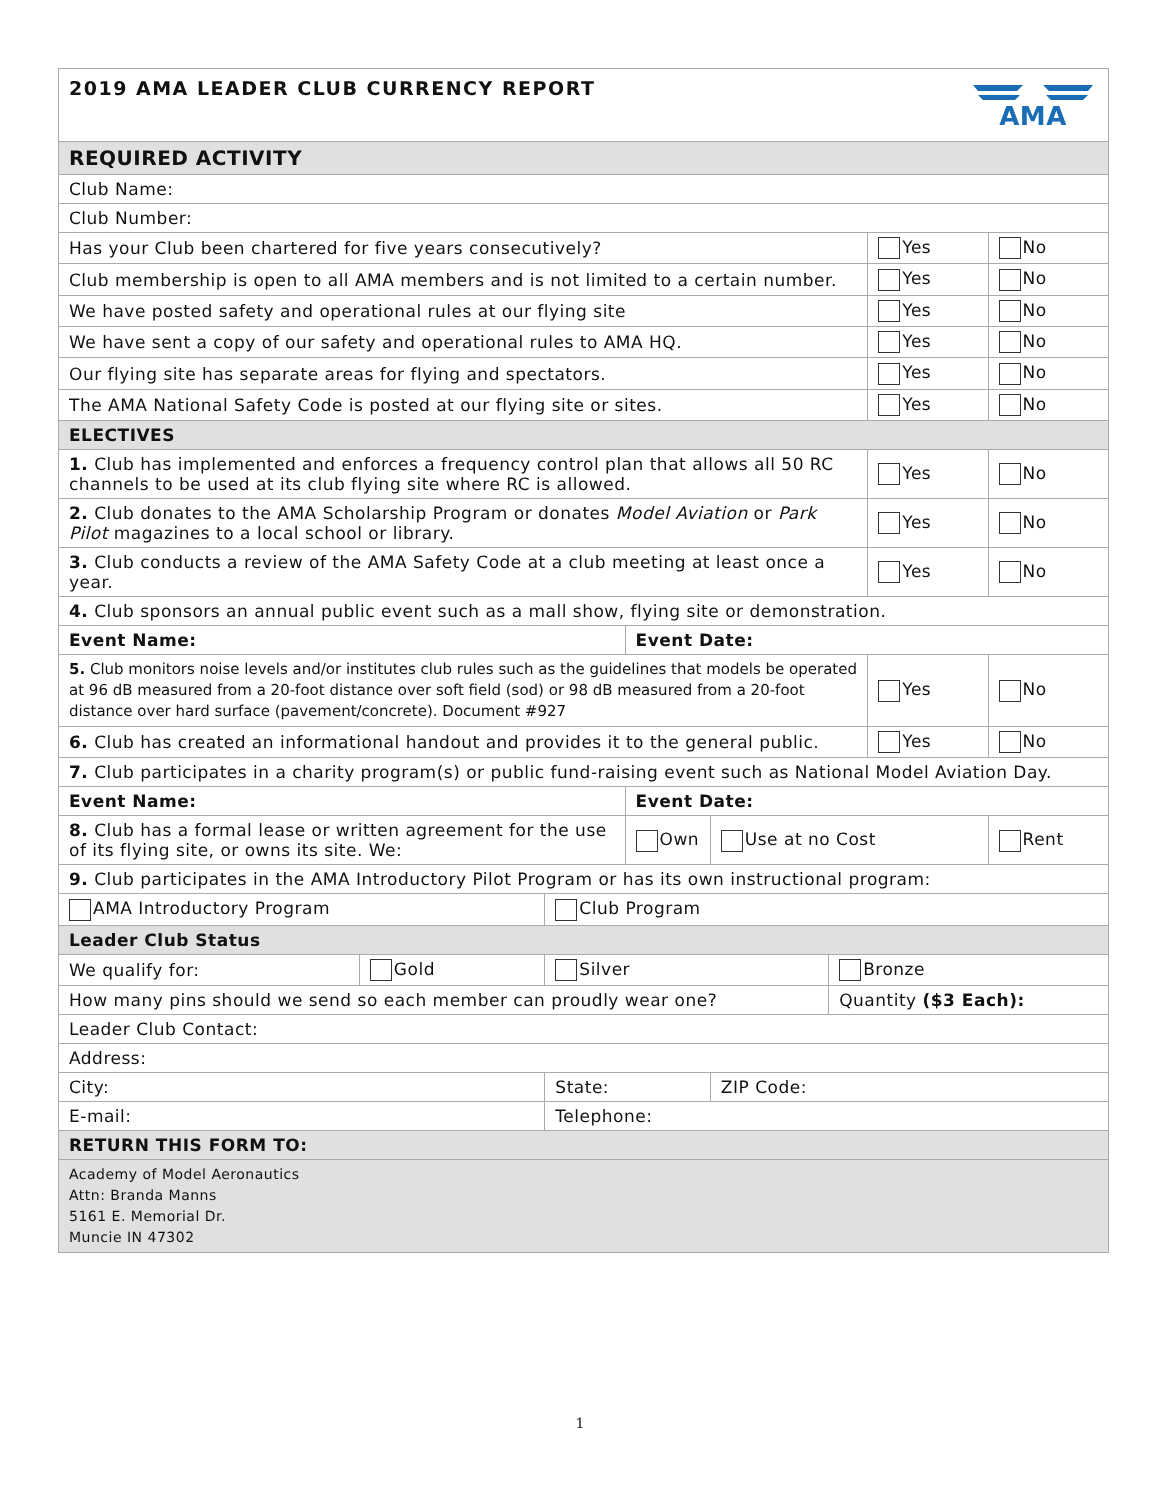| 2019 AMA LEADER CLUB CURRENCY REPORT | | | | | | AMA | |
| REQUIRED ACTIVITY | | | | | | | |
| Club Name: | | | | | | | |
| Club Number: | | | | | | | |
| Has your Club been chartered for five years consecutively? | | | | | | Yes | No |
| Club membership is open to all AMA members and is not limited to a certain number. | | | | | | Yes | No |
| We have posted safety and operational rules at our flying site | | | | | | Yes | No |
| We have sent a copy of our safety and operational rules to AMA HQ. | | | | | | Yes | No |
| Our flying site has separate areas for flying and spectators. | | | | | | Yes | No |
| The AMA National Safety Code is posted at our flying site or sites. | | | | | | Yes | No |
| ELECTIVES | | | | | | | |
| 1. Club has implemented and enforces a frequency control plan that allows all 50 RC channels to be used at its club flying site where RC is allowed. | | | | | | Yes | No |
| 2. Club donates to the AMA Scholarship Program or donates Model Aviation or Park Pilot magazines to a local school or library. | | | | | | Yes | No |
| 3. Club conducts a review of the AMA Safety Code at a club meeting at least once a year. | | | | | | Yes | No |
| 4. Club sponsors an annual public event such as a mall show, flying site or demonstration. | | | | | | | |
| Event Name: | | | Event Date: | | | | |
| 5. Club monitors noise levels and/or institutes club rules such as the guidelines that models be operated at 96 dB measured from a 20-foot distance over soft field (sod) or 98 dB measured from a 20-foot distance over hard surface (pavement/concrete). Document #927 | | | | | | Yes | No |
| 6. Club has created an informational handout and provides it to the general public. | | | | | | Yes | No |
| 7. Club participates in a charity program(s) or public fund-raising event such as National Model Aviation Day. | | | | | | | |
| Event Name: | | | Event Date: | | | | |
| 8. Club has a formal lease or written agreement for the use of its flying site, or owns its site. We: | | | Own | Use at no Cost | | | Rent |
| 9. Club participates in the AMA Introductory Pilot Program or has its own instructional program: | | | | | | | |
| AMA Introductory Program | | Club Program | | | | | |
| Leader Club Status | | | | | | | |
| We qualify for: | Gold | Silver | | | Bronze | | |
| How many pins should we send so each member can proudly wear one? | | | | | Quantity ($3 Each): | | |
| Leader Club Contact: | | | | | | | |
| Address: | | | | | | | |
| City: | | State: | | ZIP Code: | | | |
| E-mail: | | Telephone: | | | | | |
| RETURN THIS FORM TO: | | | | | | | |
| Academy of Model Aeronautics Attn: Branda Manns 5161 E. Memorial Dr. Muncie IN 47302 | | | | | | | |
1